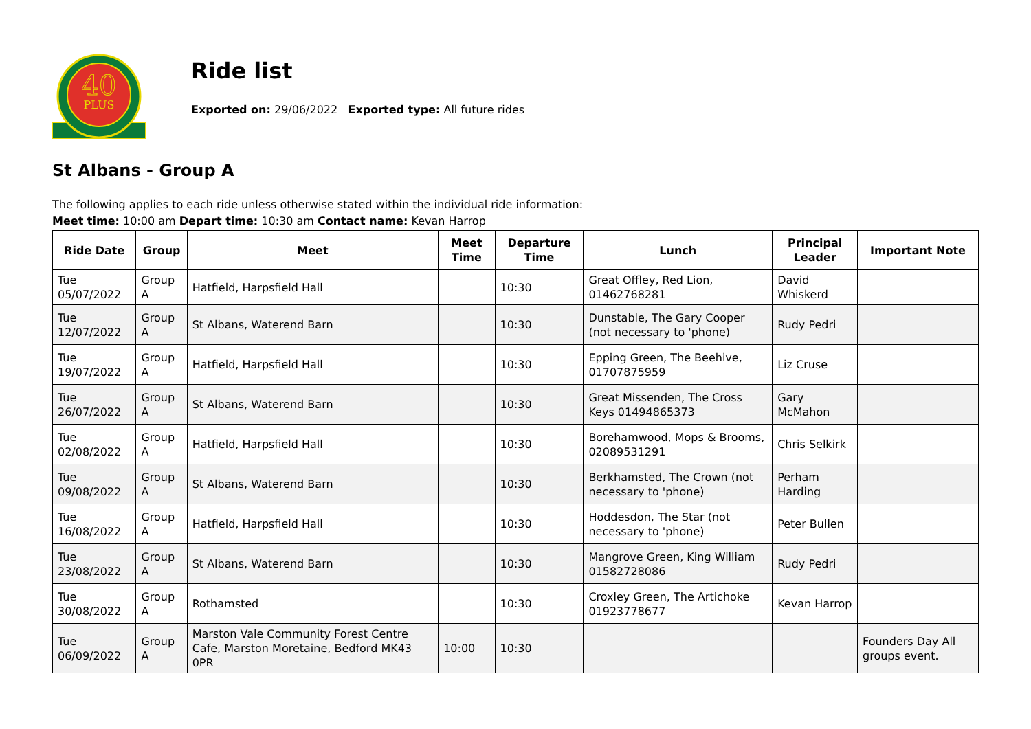40
PLUS
Ride list
Exported on: 29/06/2022 Exported type: All future rides
St Albans - Group A
The following applies to each ride unless otherwise stated within the individual ride information:
Meet time: 10:00 am Depart time: 10:30 am Contact name: Kevan Harrop
| Ride Date | Group | Meet | Meet Time | Departure Time | Lunch | Principal Leader | Important Note |
| --- | --- | --- | --- | --- | --- | --- | --- |
| Tue 05/07/2022 | Group A | Hatfield, Harpsfield Hall | | 10:30 | Great Offley, Red Lion, 01462768281 | David Whiskerd | |
| Tue 12/07/2022 | Group A | St Albans, Waterend Barn | | 10:30 | Dunstable, The Gary Cooper (not necessary to 'phone) | Rudy Pedri | |
| Tue 19/07/2022 | Group A | Hatfield, Harpsfield Hall | | 10:30 | Epping Green, The Beehive, 01707875959 | Liz Cruse | |
| Tue 26/07/2022 | Group A | St Albans, Waterend Barn | | 10:30 | Great Missenden, The Cross Keys 01494865373 | Gary McMahon | |
| Tue 02/08/2022 | Group A | Hatfield, Harpsfield Hall | | 10:30 | Borehamwood, Mops & Brooms, 02089531291 | Chris Selkirk | |
| Tue 09/08/2022 | Group A | St Albans, Waterend Barn | | 10:30 | Berkhamsted, The Crown (not necessary to 'phone) | Perham Harding | |
| Tue 16/08/2022 | Group A | Hatfield, Harpsfield Hall | | 10:30 | Hoddesdon, The Star (not necessary to 'phone) | Peter Bullen | |
| Tue 23/08/2022 | Group A | St Albans, Waterend Barn | | 10:30 | Mangrove Green, King William 01582728086 | Rudy Pedri | |
| Tue 30/08/2022 | Group A | Rothamsted | | 10:30 | Croxley Green, The Artichoke 01923778677 | Kevan Harrop | |
| Tue 06/09/2022 | Group A | Marston Vale Community Forest Centre Cafe, Marston Moretaine, Bedford MK43 0PR | 10:00 | 10:30 | | | Founders Day All groups event. |